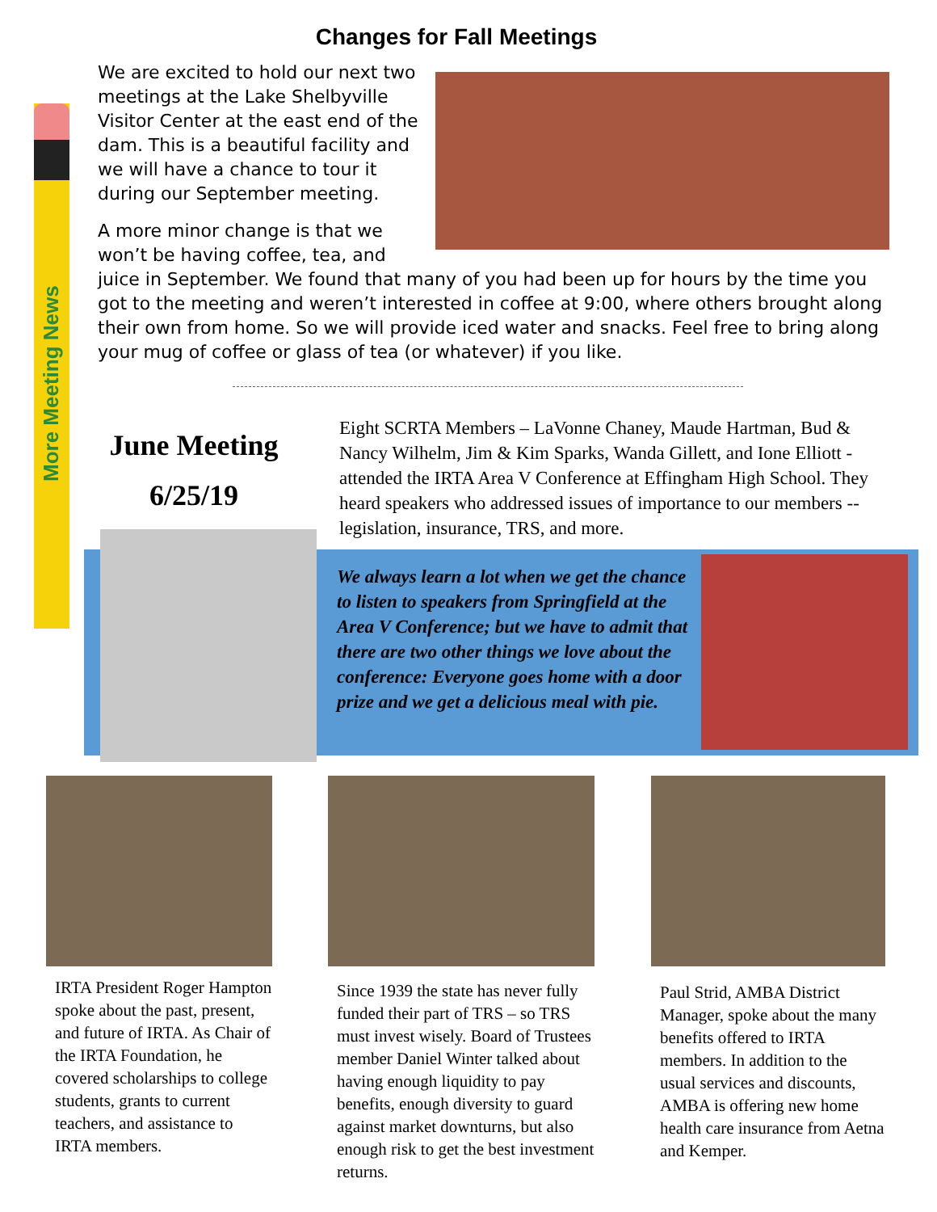More Meeting News
Changes for Fall Meetings
We are excited to hold our next two meetings at the Lake Shelbyville Visitor Center at the east end of the dam. This is a beautiful facility and we will have a chance to tour it during our September meeting.
A more minor change is that we won’t be having coffee, tea, and juice in September. We found that many of you had been up for hours by the time you got to the meeting and weren’t interested in coffee at 9:00, where others brought along their own from home. So we will provide iced water and snacks. Feel free to bring along your mug of coffee or glass of tea (or whatever) if you like.
June Meeting
6/25/19
Eight SCRTA Members – LaVonne Chaney, Maude Hartman, Bud & Nancy Wilhelm, Jim & Kim Sparks, Wanda Gillett, and Ione Elliott - attended the IRTA Area V Conference at Effingham High School. They heard speakers who addressed issues of importance to our members -- legislation, insurance, TRS, and more.
We always learn a lot when we get the chance to listen to speakers from Springfield at the Area V Conference; but we have to admit that there are two other things we love about the conference: Everyone goes home with a door prize and we get a delicious meal with pie.
IRTA President Roger Hampton spoke about the past, present, and future of IRTA. As Chair of the IRTA Foundation, he covered scholarships to college students, grants to current teachers, and assistance to IRTA members.
Since 1939 the state has never fully funded their part of TRS – so TRS must invest wisely. Board of Trustees member Daniel Winter talked about having enough liquidity to pay benefits, enough diversity to guard against market downturns, but also enough risk to get the best investment returns.
Paul Strid, AMBA District Manager, spoke about the many benefits offered to IRTA members. In addition to the usual services and discounts, AMBA is offering new home health care insurance from Aetna and Kemper.